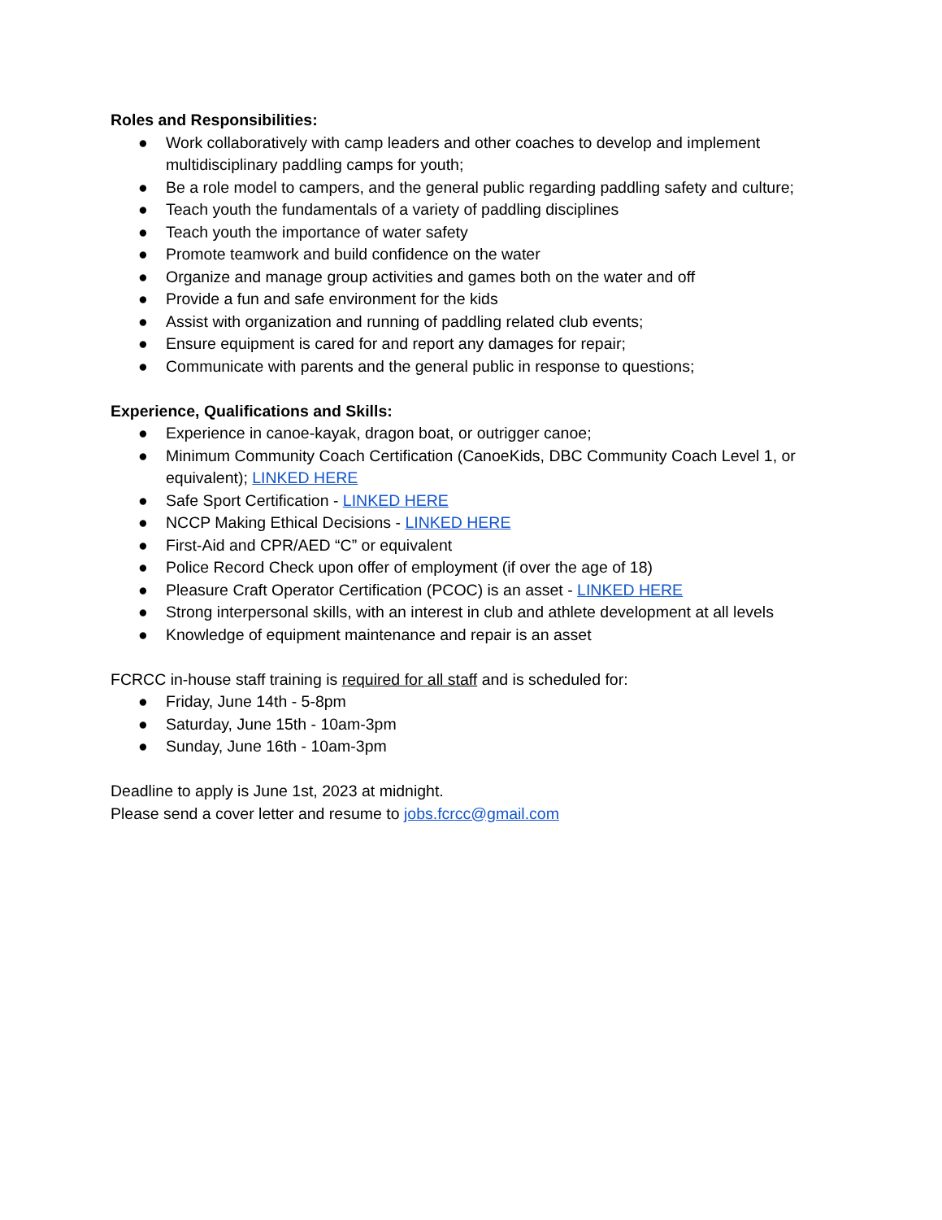Roles and Responsibilities:
● Work collaboratively with camp leaders and other coaches to develop and implement multidisciplinary paddling camps for youth;
● Be a role model to campers, and the general public regarding paddling safety and culture;
● Teach youth the fundamentals of a variety of paddling disciplines
● Teach youth the importance of water safety
● Promote teamwork and build confidence on the water
● Organize and manage group activities and games both on the water and off
● Provide a fun and safe environment for the kids
● Assist with organization and running of paddling related club events;
● Ensure equipment is cared for and report any damages for repair;
● Communicate with parents and the general public in response to questions;
Experience, Qualifications and Skills:
● Experience in canoe-kayak, dragon boat, or outrigger canoe;
● Minimum Community Coach Certification (CanoeKids, DBC Community Coach Level 1, or equivalent); LINKED HERE
● Safe Sport Certification - LINKED HERE
● NCCP Making Ethical Decisions - LINKED HERE
● First-Aid and CPR/AED “C” or equivalent
● Police Record Check upon offer of employment (if over the age of 18)
● Pleasure Craft Operator Certification (PCOC) is an asset - LINKED HERE
● Strong interpersonal skills, with an interest in club and athlete development at all levels
● Knowledge of equipment maintenance and repair is an asset
FCRCC in-house staff training is required for all staff and is scheduled for:
● Friday, June 14th - 5-8pm
● Saturday, June 15th - 10am-3pm
● Sunday, June 16th - 10am-3pm
Deadline to apply is June 1st, 2023 at midnight.
Please send a cover letter and resume to jobs.fcrcc@gmail.com